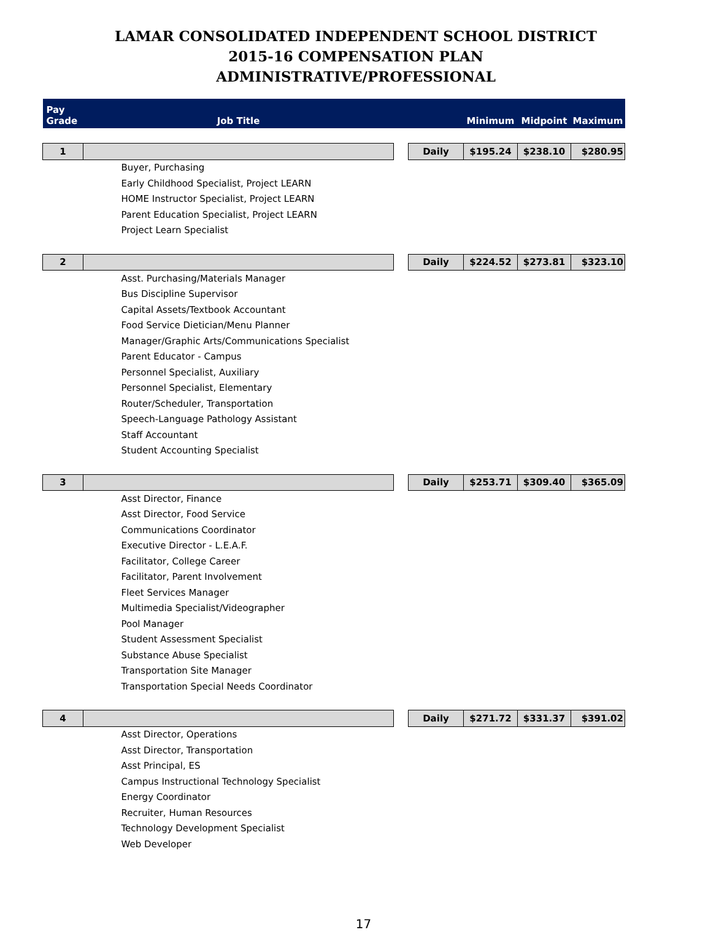LAMAR CONSOLIDATED INDEPENDENT SCHOOL DISTRICT
2015-16 COMPENSATION PLAN
ADMINISTRATIVE/PROFESSIONAL
| Pay Grade | Job Title | | | Minimum | Midpoint | Maximum |
| --- | --- | --- | --- | --- | --- | --- |
| 1 | | | Daily | $195.24 | $238.10 | $280.95 |
| | Buyer, Purchasing | | | | | |
| | Early Childhood Specialist, Project LEARN | | | | | |
| | HOME Instructor Specialist, Project LEARN | | | | | |
| | Parent Education Specialist, Project LEARN | | | | | |
| | Project Learn Specialist | | | | | |
| 2 | | | Daily | $224.52 | $273.81 | $323.10 |
| | Asst. Purchasing/Materials Manager | | | | | |
| | Bus Discipline Supervisor | | | | | |
| | Capital Assets/Textbook Accountant | | | | | |
| | Food Service Dietician/Menu Planner | | | | | |
| | Manager/Graphic Arts/Communications Specialist | | | | | |
| | Parent Educator - Campus | | | | | |
| | Personnel Specialist, Auxiliary | | | | | |
| | Personnel Specialist, Elementary | | | | | |
| | Router/Scheduler, Transportation | | | | | |
| | Speech-Language Pathology Assistant | | | | | |
| | Staff Accountant | | | | | |
| | Student Accounting Specialist | | | | | |
| 3 | | | Daily | $253.71 | $309.40 | $365.09 |
| | Asst Director, Finance | | | | | |
| | Asst Director, Food Service | | | | | |
| | Communications Coordinator | | | | | |
| | Executive Director - L.E.A.F. | | | | | |
| | Facilitator, College Career | | | | | |
| | Facilitator, Parent Involvement | | | | | |
| | Fleet Services Manager | | | | | |
| | Multimedia Specialist/Videographer | | | | | |
| | Pool Manager | | | | | |
| | Student Assessment Specialist | | | | | |
| | Substance Abuse Specialist | | | | | |
| | Transportation Site Manager | | | | | |
| | Transportation Special Needs Coordinator | | | | | |
| 4 | | | Daily | $271.72 | $331.37 | $391.02 |
| | Asst Director, Operations | | | | | |
| | Asst Director, Transportation | | | | | |
| | Asst Principal, ES | | | | | |
| | Campus Instructional Technology Specialist | | | | | |
| | Energy Coordinator | | | | | |
| | Recruiter, Human Resources | | | | | |
| | Technology Development Specialist | | | | | |
| | Web Developer | | | | | |
17